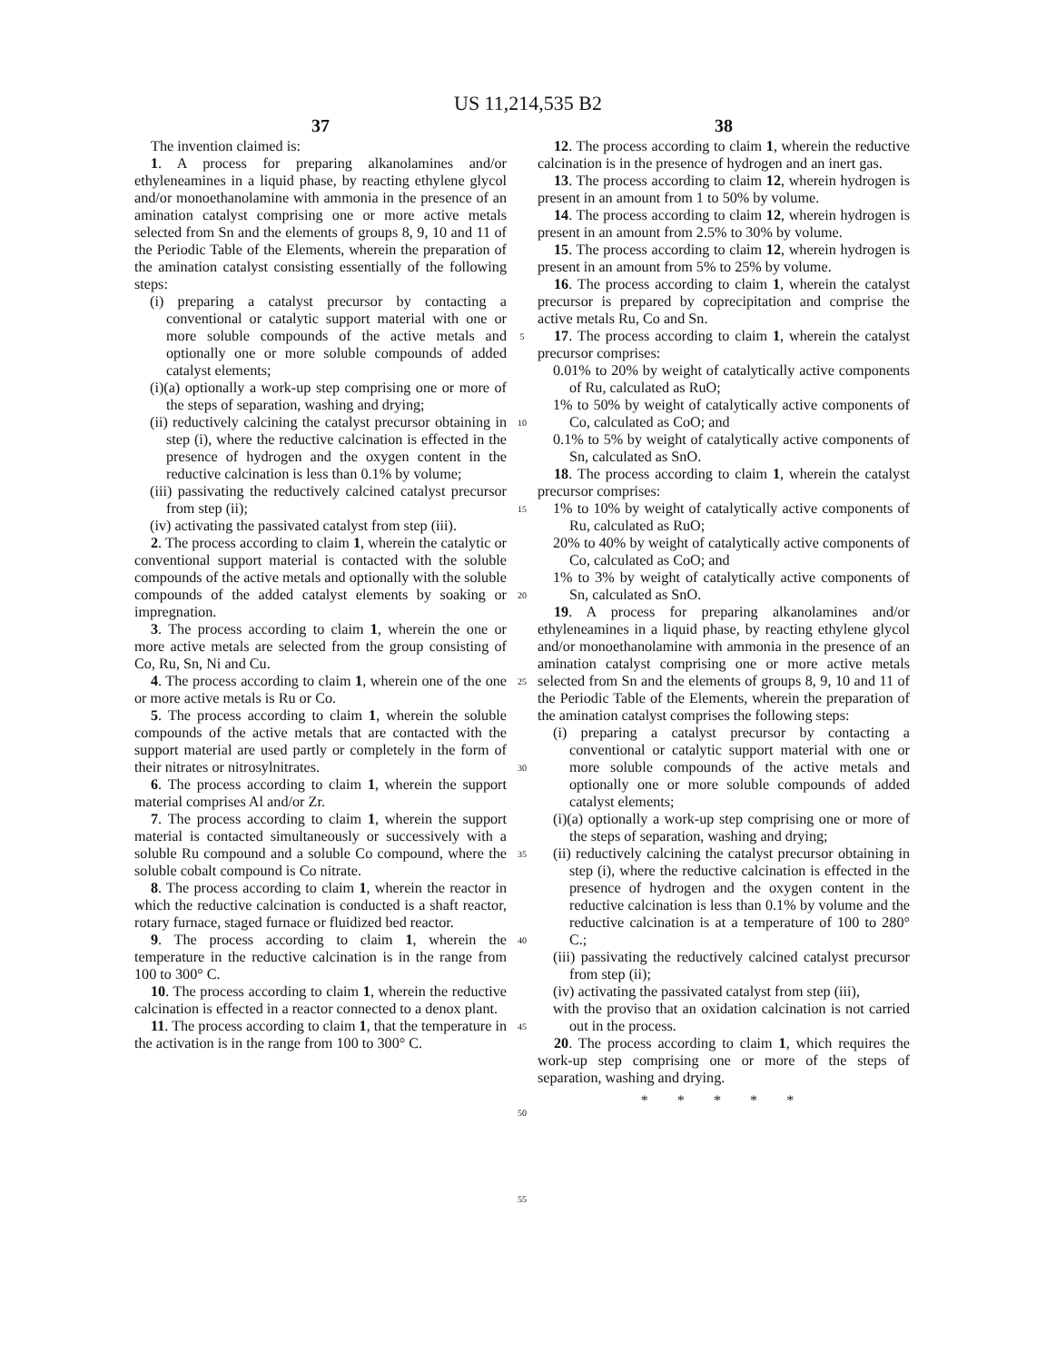US 11,214,535 B2
37
The invention claimed is:
1. A process for preparing alkanolamines and/or ethyleneamines in a liquid phase, by reacting ethylene glycol and/or monoethanolamine with ammonia in the presence of an amination catalyst comprising one or more active metals selected from Sn and the elements of groups 8, 9, 10 and 11 of the Periodic Table of the Elements, wherein the preparation of the amination catalyst consisting essentially of the following steps:
(i) preparing a catalyst precursor by contacting a conventional or catalytic support material with one or more soluble compounds of the active metals and optionally one or more soluble compounds of added catalyst elements;
(i)(a) optionally a work-up step comprising one or more of the steps of separation, washing and drying;
(ii) reductively calcining the catalyst precursor obtaining in step (i), where the reductive calcination is effected in the presence of hydrogen and the oxygen content in the reductive calcination is less than 0.1% by volume;
(iii) passivating the reductively calcined catalyst precursor from step (ii);
(iv) activating the passivated catalyst from step (iii).
2. The process according to claim 1, wherein the catalytic or conventional support material is contacted with the soluble compounds of the active metals and optionally with the soluble compounds of the added catalyst elements by soaking or impregnation.
3. The process according to claim 1, wherein the one or more active metals are selected from the group consisting of Co, Ru, Sn, Ni and Cu.
4. The process according to claim 1, wherein one of the one or more active metals is Ru or Co.
5. The process according to claim 1, wherein the soluble compounds of the active metals that are contacted with the support material are used partly or completely in the form of their nitrates or nitrosylnitrates.
6. The process according to claim 1, wherein the support material comprises Al and/or Zr.
7. The process according to claim 1, wherein the support material is contacted simultaneously or successively with a soluble Ru compound and a soluble Co compound, where the soluble cobalt compound is Co nitrate.
8. The process according to claim 1, wherein the reactor in which the reductive calcination is conducted is a shaft reactor, rotary furnace, staged furnace or fluidized bed reactor.
9. The process according to claim 1, wherein the temperature in the reductive calcination is in the range from 100 to 300° C.
10. The process according to claim 1, wherein the reductive calcination is effected in a reactor connected to a denox plant.
11. The process according to claim 1, that the temperature in the activation is in the range from 100 to 300° C.
5
10
15
20
25
30
35
40
45
50
55
38
12. The process according to claim 1, wherein the reductive calcination is in the presence of hydrogen and an inert gas.
13. The process according to claim 12, wherein hydrogen is present in an amount from 1 to 50% by volume.
14. The process according to claim 12, wherein hydrogen is present in an amount from 2.5% to 30% by volume.
15. The process according to claim 12, wherein hydrogen is present in an amount from 5% to 25% by volume.
16. The process according to claim 1, wherein the catalyst precursor is prepared by coprecipitation and comprise the active metals Ru, Co and Sn.
17. The process according to claim 1, wherein the catalyst precursor comprises:
0.01% to 20% by weight of catalytically active components of Ru, calculated as RuO;
1% to 50% by weight of catalytically active components of Co, calculated as CoO; and
0.1% to 5% by weight of catalytically active components of Sn, calculated as SnO.
18. The process according to claim 1, wherein the catalyst precursor comprises:
1% to 10% by weight of catalytically active components of Ru, calculated as RuO;
20% to 40% by weight of catalytically active components of Co, calculated as CoO; and
1% to 3% by weight of catalytically active components of Sn, calculated as SnO.
19. A process for preparing alkanolamines and/or ethyleneamines in a liquid phase, by reacting ethylene glycol and/or monoethanolamine with ammonia in the presence of an amination catalyst comprising one or more active metals selected from Sn and the elements of groups 8, 9, 10 and 11 of the Periodic Table of the Elements, wherein the preparation of the amination catalyst comprises the following steps:
(i) preparing a catalyst precursor by contacting a conventional or catalytic support material with one or more soluble compounds of the active metals and optionally one or more soluble compounds of added catalyst elements;
(i)(a) optionally a work-up step comprising one or more of the steps of separation, washing and drying;
(ii) reductively calcining the catalyst precursor obtaining in step (i), where the reductive calcination is effected in the presence of hydrogen and the oxygen content in the reductive calcination is less than 0.1% by volume and the reductive calcination is at a temperature of 100 to 280° C.;
(iii) passivating the reductively calcined catalyst precursor from step (ii);
(iv) activating the passivated catalyst from step (iii),
with the proviso that an oxidation calcination is not carried out in the process.
20. The process according to claim 1, which requires the work-up step comprising one or more of the steps of separation, washing and drying.
* * * * *